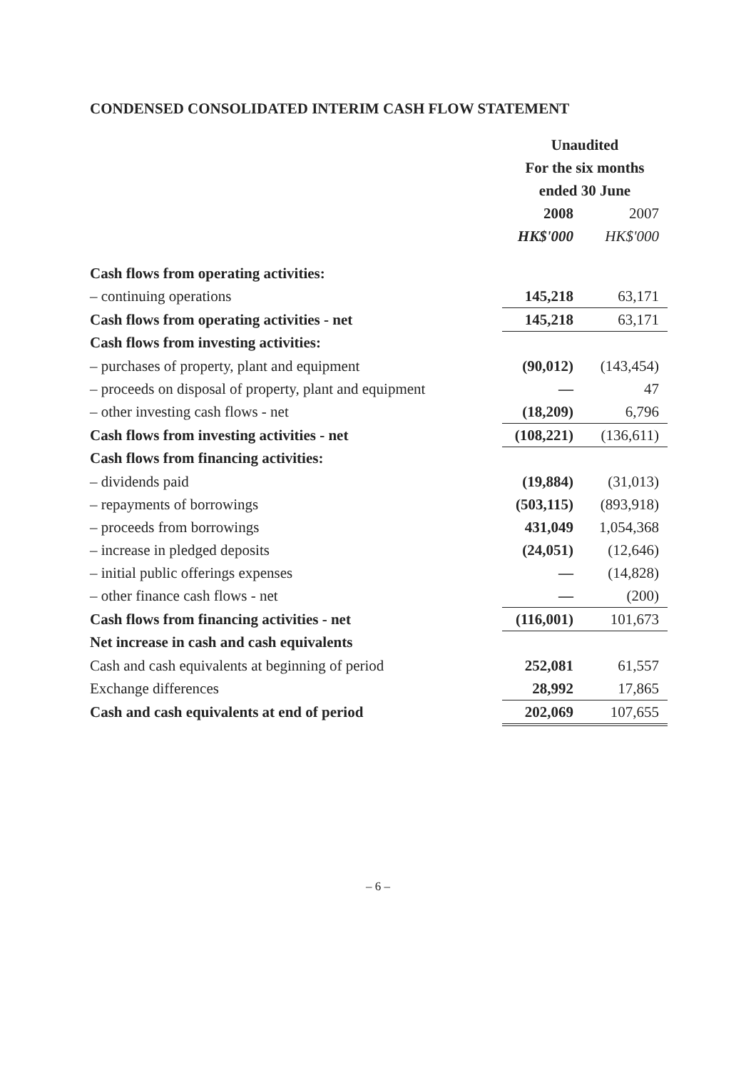CONDENSED CONSOLIDATED INTERIM CASH FLOW STATEMENT
| | Unaudited | |
| | For the six months | |
| | ended 30 June | |
| | 2008 | 2007 |
| | HK$'000 | HK$'000 |
| Cash flows from operating activities: | | |
| – continuing operations | 145,218 | 63,171 |
| Cash flows from operating activities - net | 145,218 | 63,171 |
| Cash flows from investing activities: | | |
| – purchases of property, plant and equipment | (90,012) | (143,454) |
| – proceeds on disposal of property, plant and equipment | — | 47 |
| – other investing cash flows - net | (18,209) | 6,796 |
| Cash flows from investing activities - net | (108,221) | (136,611) |
| Cash flows from financing activities: | | |
| – dividends paid | (19,884) | (31,013) |
| – repayments of borrowings | (503,115) | (893,918) |
| – proceeds from borrowings | 431,049 | 1,054,368 |
| – increase in pledged deposits | (24,051) | (12,646) |
| – initial public offerings expenses | — | (14,828) |
| – other finance cash flows - net | — | (200) |
| Cash flows from financing activities - net | (116,001) | 101,673 |
| Net increase in cash and cash equivalents | | |
| Cash and cash equivalents at beginning of period | 252,081 | 61,557 |
| Exchange differences | 28,992 | 17,865 |
| Cash and cash equivalents at end of period | 202,069 | 107,655 |
– 6 –